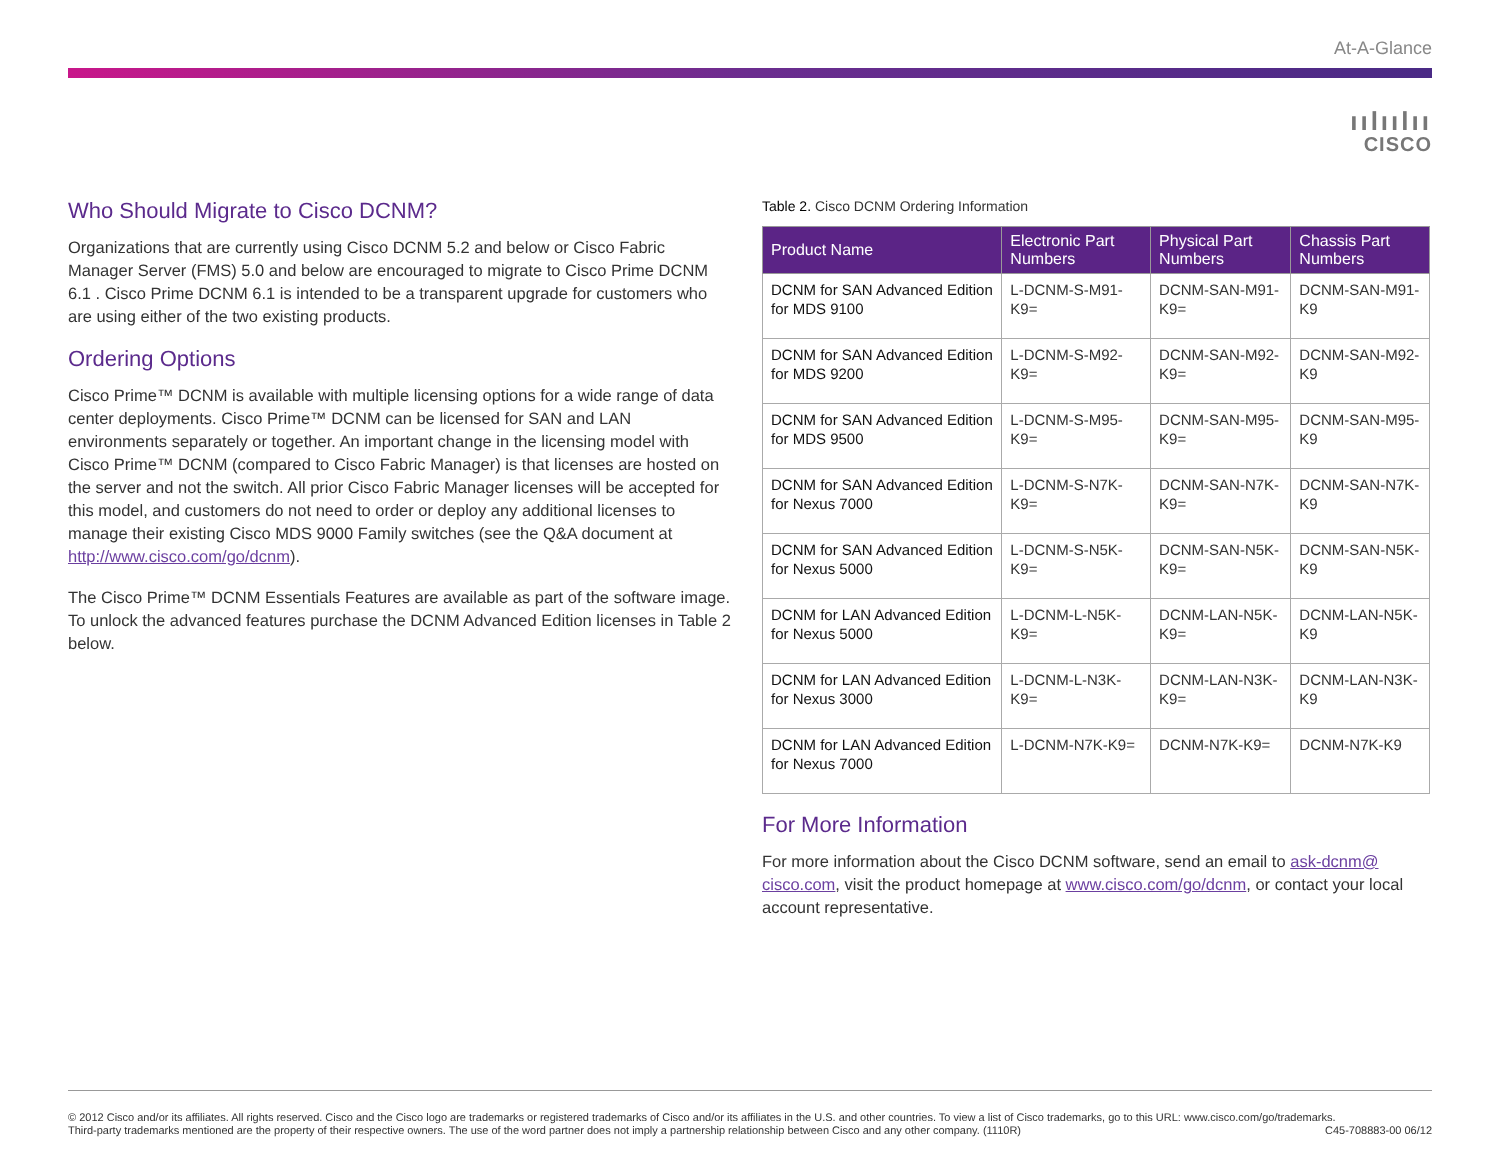At-A-Glance
ıılıılıı
CISCO
Who Should Migrate to Cisco DCNM?
Organizations that are currently using Cisco DCNM 5.2 and below or Cisco Fabric Manager Server (FMS) 5.0 and below are encouraged to migrate to Cisco Prime DCNM 6.1 . Cisco Prime DCNM 6.1 is intended to be a transparent upgrade for customers who are using either of the two existing products.
Ordering Options
Cisco Prime™ DCNM is available with multiple licensing options for a wide range of data center deployments. Cisco Prime™ DCNM can be licensed for SAN and LAN environments separately or together. An important change in the licensing model with Cisco Prime™ DCNM (compared to Cisco Fabric Manager) is that licenses are hosted on the server and not the switch. All prior Cisco Fabric Manager licenses will be accepted for this model, and customers do not need to order or deploy any additional licenses to manage their existing Cisco MDS 9000 Family switches (see the Q&A document at http://www.cisco.com/go/dcnm).
The Cisco Prime™ DCNM Essentials Features are available as part of the software image. To unlock the advanced features purchase the DCNM Advanced Edition licenses in Table 2 below.
Table 2. Cisco DCNM Ordering Information
| Product Name | Electronic Part Numbers | Physical Part Numbers | Chassis Part Numbers |
| --- | --- | --- | --- |
| DCNM for SAN Advanced Edition for MDS 9100 | L-DCNM-S-M91-K9= | DCNM-SAN-M91-K9= | DCNM-SAN-M91-K9 |
| DCNM for SAN Advanced Edition for MDS 9200 | L-DCNM-S-M92-K9= | DCNM-SAN-M92-K9= | DCNM-SAN-M92-K9 |
| DCNM for SAN Advanced Edition for MDS 9500 | L-DCNM-S-M95-K9= | DCNM-SAN-M95-K9= | DCNM-SAN-M95-K9 |
| DCNM for SAN Advanced Edition for Nexus 7000 | L-DCNM-S-N7K-K9= | DCNM-SAN-N7K-K9= | DCNM-SAN-N7K-K9 |
| DCNM for SAN Advanced Edition for Nexus 5000 | L-DCNM-S-N5K-K9= | DCNM-SAN-N5K-K9= | DCNM-SAN-N5K-K9 |
| DCNM for LAN Advanced Edition for Nexus 5000 | L-DCNM-L-N5K-K9= | DCNM-LAN-N5K-K9= | DCNM-LAN-N5K-K9 |
| DCNM for LAN Advanced Edition for Nexus 3000 | L-DCNM-L-N3K-K9= | DCNM-LAN-N3K-K9= | DCNM-LAN-N3K-K9 |
| DCNM for LAN Advanced Edition for Nexus 7000 | L-DCNM-N7K-K9= | DCNM-N7K-K9= | DCNM-N7K-K9 |
For More Information
For more information about the Cisco DCNM software, send an email to ask-dcnm@ cisco.com, visit the product homepage at www.cisco.com/go/dcnm, or contact your local account representative.
© 2012 Cisco and/or its affiliates. All rights reserved. Cisco and the Cisco logo are trademarks or registered trademarks of Cisco and/or its affiliates in the U.S. and other countries. To view a list of Cisco trademarks, go to this URL: www.cisco.com/go/trademarks.
Third-party trademarks mentioned are the property of their respective owners. The use of the word partner does not imply a partnership relationship between Cisco and any other company. (1110R) C45-708883-00 06/12